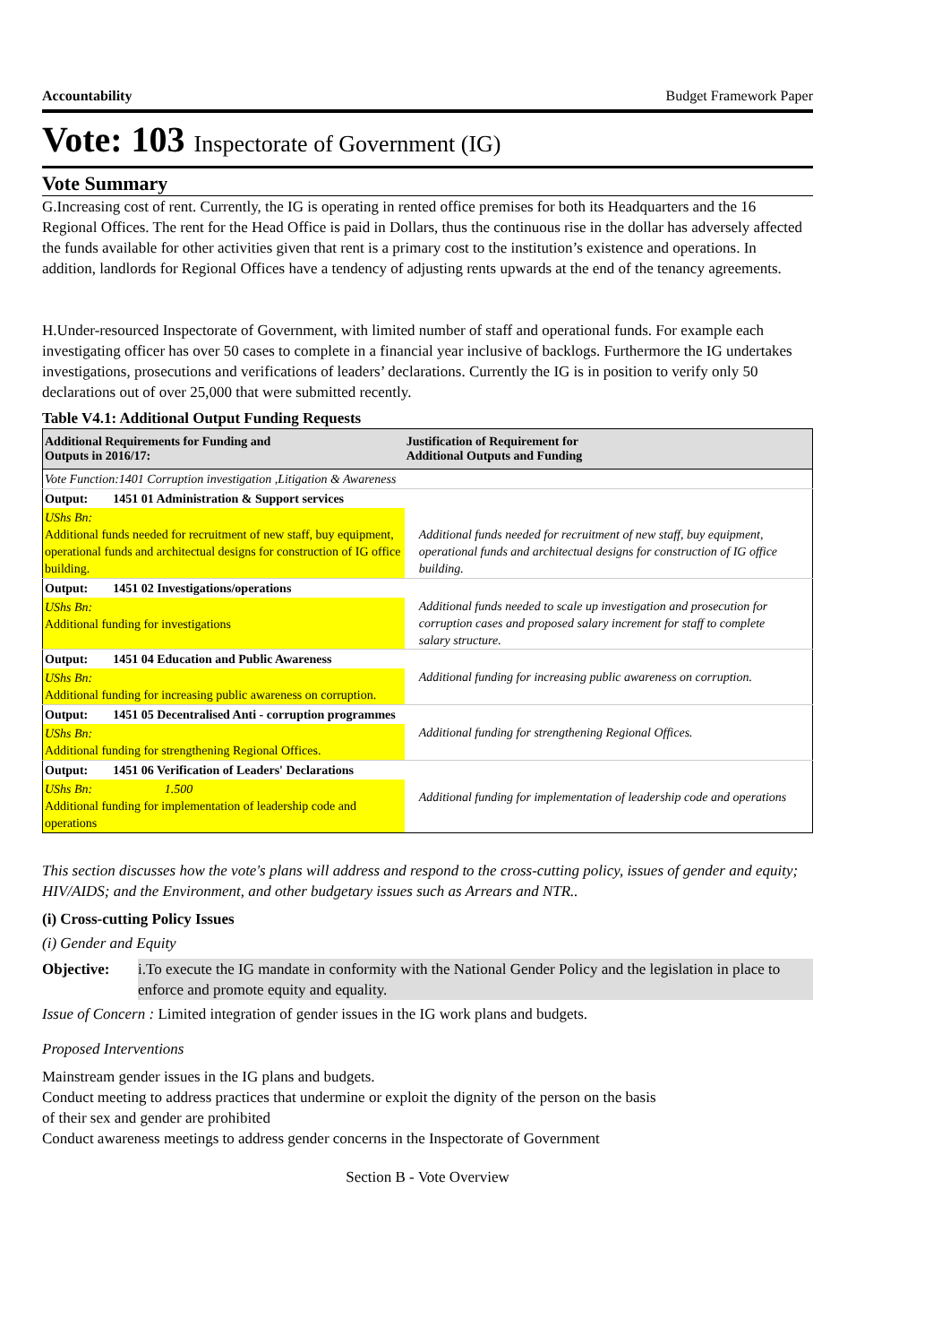Accountability Budget Framework Paper
Vote: 103 Inspectorate of Government (IG)
Vote Summary
G.Increasing cost of rent. Currently, the IG is operating in rented office premises for both its Headquarters and the 16 Regional Offices. The rent for the Head Office is paid in Dollars, thus the continuous rise in the dollar has adversely affected the funds available for other activities given that rent is a primary cost to the institution’s existence and operations. In addition, landlords for Regional Offices have a tendency of adjusting rents upwards at the end of the tenancy agreements.
H.Under-resourced Inspectorate of Government, with limited number of staff and operational funds. For example each investigating officer has over 50 cases to complete in a financial year inclusive of backlogs. Furthermore the IG undertakes investigations, prosecutions and verifications of leaders’ declarations. Currently the IG is in position to verify only 50 declarations out of over 25,000 that were submitted recently.
Table V4.1: Additional Output Funding Requests
| Additional Requirements for Funding and Outputs in 2016/17: | Justification of Requirement for Additional Outputs and Funding |
| --- | --- |
| Vote Function:1401 Corruption investigation ,Litigation & Awareness | |
| Output: 1451 01 Administration & Support services | |
| UShs Bn: Additional funds needed for recruitment of new staff, buy equipment, operational funds and architectual designs for construction of IG office building. | Additional funds needed for recruitment of new staff, buy equipment, operational funds and architectual designs for construction of IG office building. |
| Output: 1451 02 Investigations/operations | |
| UShs Bn: Additional funding for investigations | Additional funds needed to scale up investigation and prosecution for corruption cases and proposed salary increment for staff to complete salary structure. |
| Output: 1451 04 Education and Public Awareness | |
| UShs Bn: Additional funding for increasing public awareness on corruption. | Additional funding for increasing public awareness on corruption. |
| Output: 1451 05 Decentralised Anti - corruption programmes | |
| UShs Bn: Additional funding for strengthening Regional Offices. | Additional funding for strengthening Regional Offices. |
| Output: 1451 06 Verification of Leaders' Declarations | |
| UShs Bn: 1.500 Additional funding for implementation of leadership code and operations | Additional funding for implementation of leadership code and operations |
This section discusses how the vote's plans will address and respond to the cross-cutting policy, issues of gender and equity; HIV/AIDS; and the Environment, and other budgetary issues such as Arrears and NTR..
(i) Cross-cutting Policy Issues
(i) Gender and Equity
Objective: i.To execute the IG mandate in conformity with the National Gender Policy and the legislation in place to enforce and promote equity and equality.
Issue of Concern : Limited integration of gender issues in the IG work plans and budgets.
Proposed Interventions
Mainstream gender issues in the IG plans and budgets.
Conduct meeting to address practices that undermine or exploit the dignity of the person on the basis
of their sex and gender are prohibited
Conduct awareness meetings to address gender concerns in the Inspectorate of Government
Section B - Vote Overview